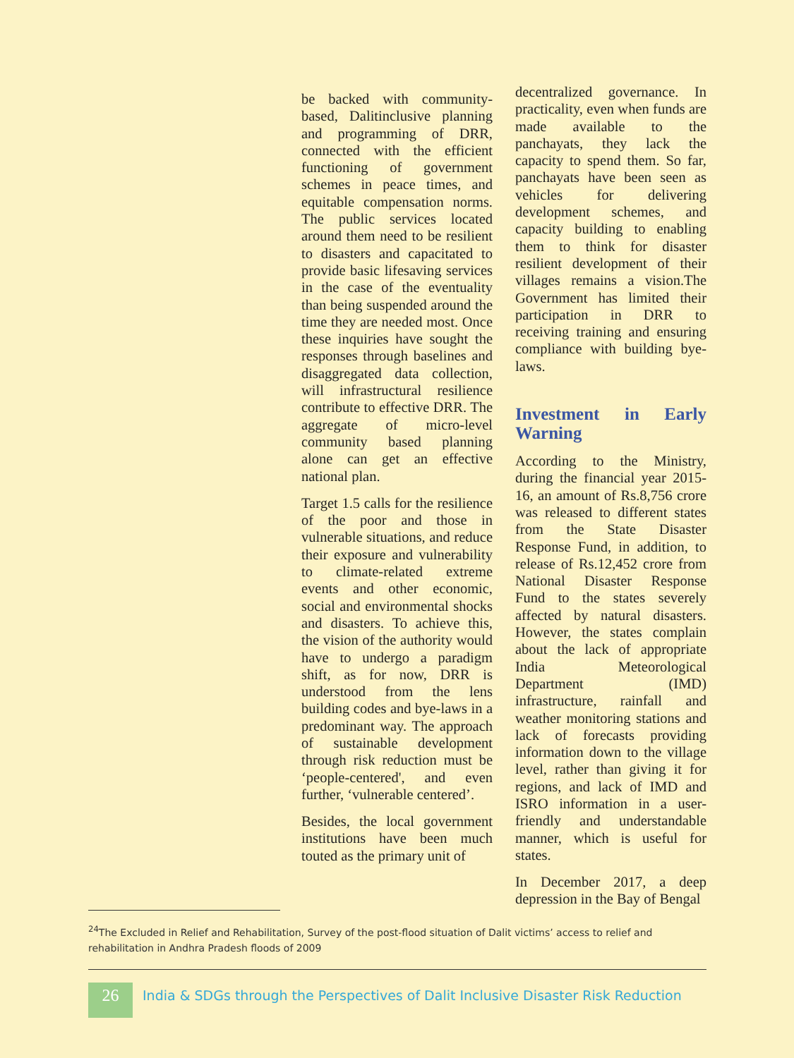be backed with community-based, Dalitinclusive planning and programming of DRR, connected with the efficient functioning of government schemes in peace times, and equitable compensation norms. The public services located around them need to be resilient to disasters and capacitated to provide basic lifesaving services in the case of the eventuality than being suspended around the time they are needed most. Once these inquiries have sought the responses through baselines and disaggregated data collection, will infrastructural resilience contribute to effective DRR. The aggregate of micro-level community based planning alone can get an effective national plan.
Target 1.5 calls for the resilience of the poor and those in vulnerable situations, and reduce their exposure and vulnerability to climate-related extreme events and other economic, social and environmental shocks and disasters. To achieve this, the vision of the authority would have to undergo a paradigm shift, as for now, DRR is understood from the lens building codes and bye-laws in a predominant way. The approach of sustainable development through risk reduction must be ‘people-centered', and even further, ‘vulnerable centered’.
Besides, the local government institutions have been much touted as the primary unit of
decentralized governance. In practicality, even when funds are made available to the panchayats, they lack the capacity to spend them. So far, panchayats have been seen as vehicles for delivering development schemes, and capacity building to enabling them to think for disaster resilient development of their villages remains a vision.The Government has limited their participation in DRR to receiving training and ensuring compliance with building bye-laws.
Investment in Early Warning
According to the Ministry, during the financial year 2015-16, an amount of Rs.8,756 crore was released to different states from the State Disaster Response Fund, in addition, to release of Rs.12,452 crore from National Disaster Response Fund to the states severely affected by natural disasters. However, the states complain about the lack of appropriate India Meteorological Department (IMD) infrastructure, rainfall and weather monitoring stations and lack of forecasts providing information down to the village level, rather than giving it for regions, and lack of IMD and ISRO information in a user-friendly and understandable manner, which is useful for states.
In December 2017, a deep depression in the Bay of Bengal
<sup>24</sup> The Excluded in Relief and Rehabilitation, Survey of the post-flood situation of Dalit victims’ access to relief and rehabilitation in Andhra Pradesh floods of 2009
26
India & SDGs through the Perspectives of Dalit Inclusive Disaster Risk Reduction